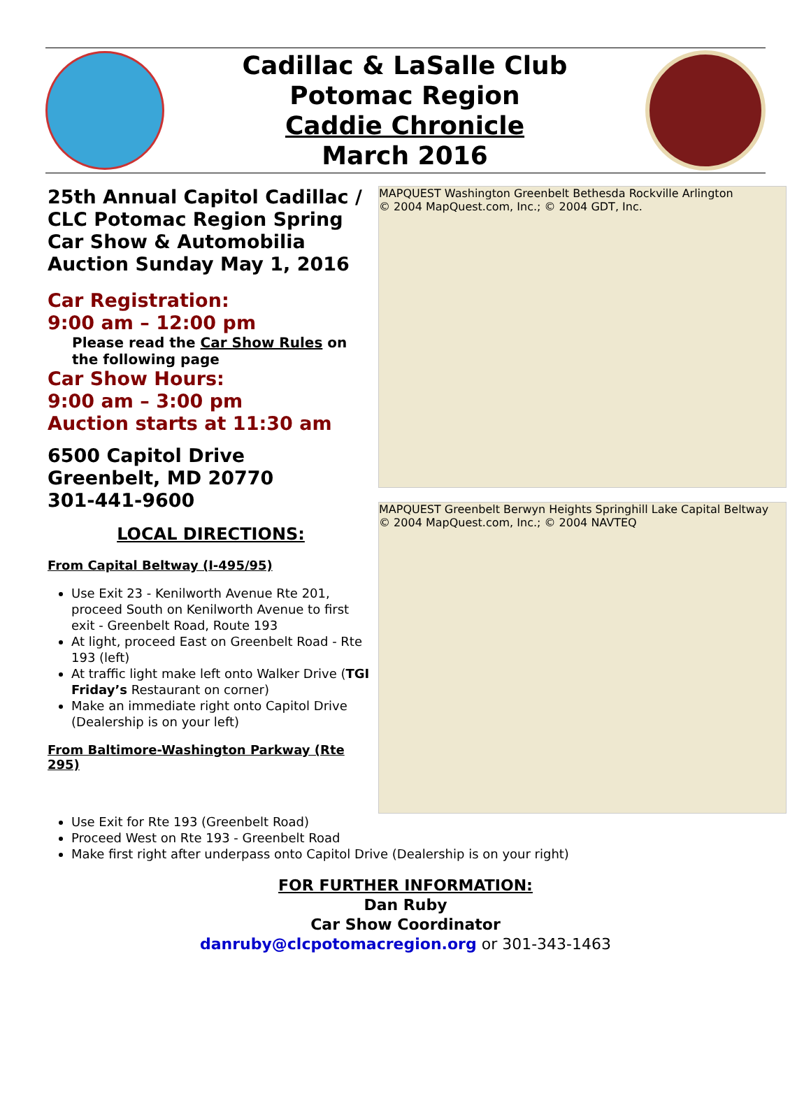Cadillac & LaSalle Club
Potomac Region
Caddie Chronicle
March 2016
25th Annual Capitol Cadillac / CLC Potomac Region Spring Car Show & Automobilia Auction Sunday May 1, 2016
Car Registration:
9:00 am – 12:00 pm
Please read the Car Show Rules on the following page
Car Show Hours:
9:00 am – 3:00 pm
Auction starts at 11:30 am
6500 Capitol Drive
Greenbelt, MD 20770
301-441-9600
LOCAL DIRECTIONS:
From Capital Beltway (I-495/95)
Use Exit 23 - Kenilworth Avenue Rte 201, proceed South on Kenilworth Avenue to first exit - Greenbelt Road, Route 193
At light, proceed East on Greenbelt Road - Rte 193 (left)
At traffic light make left onto Walker Drive (TGI Friday’s Restaurant on corner)
Make an immediate right onto Capitol Drive (Dealership is on your left)
From Baltimore-Washington Parkway (Rte 295)
MAPQUEST Washington Greenbelt Bethesda Rockville Arlington
© 2004 MapQuest.com, Inc.; © 2004 GDT, Inc.
MAPQUEST Greenbelt Berwyn Heights Springhill Lake Capital Beltway
© 2004 MapQuest.com, Inc.; © 2004 NAVTEQ
Use Exit for Rte 193 (Greenbelt Road)
Proceed West on Rte 193 - Greenbelt Road
Make first right after underpass onto Capitol Drive (Dealership is on your right)
FOR FURTHER INFORMATION:
Dan Ruby
Car Show Coordinator
danruby@clcpotomacregion.org or 301-343-1463